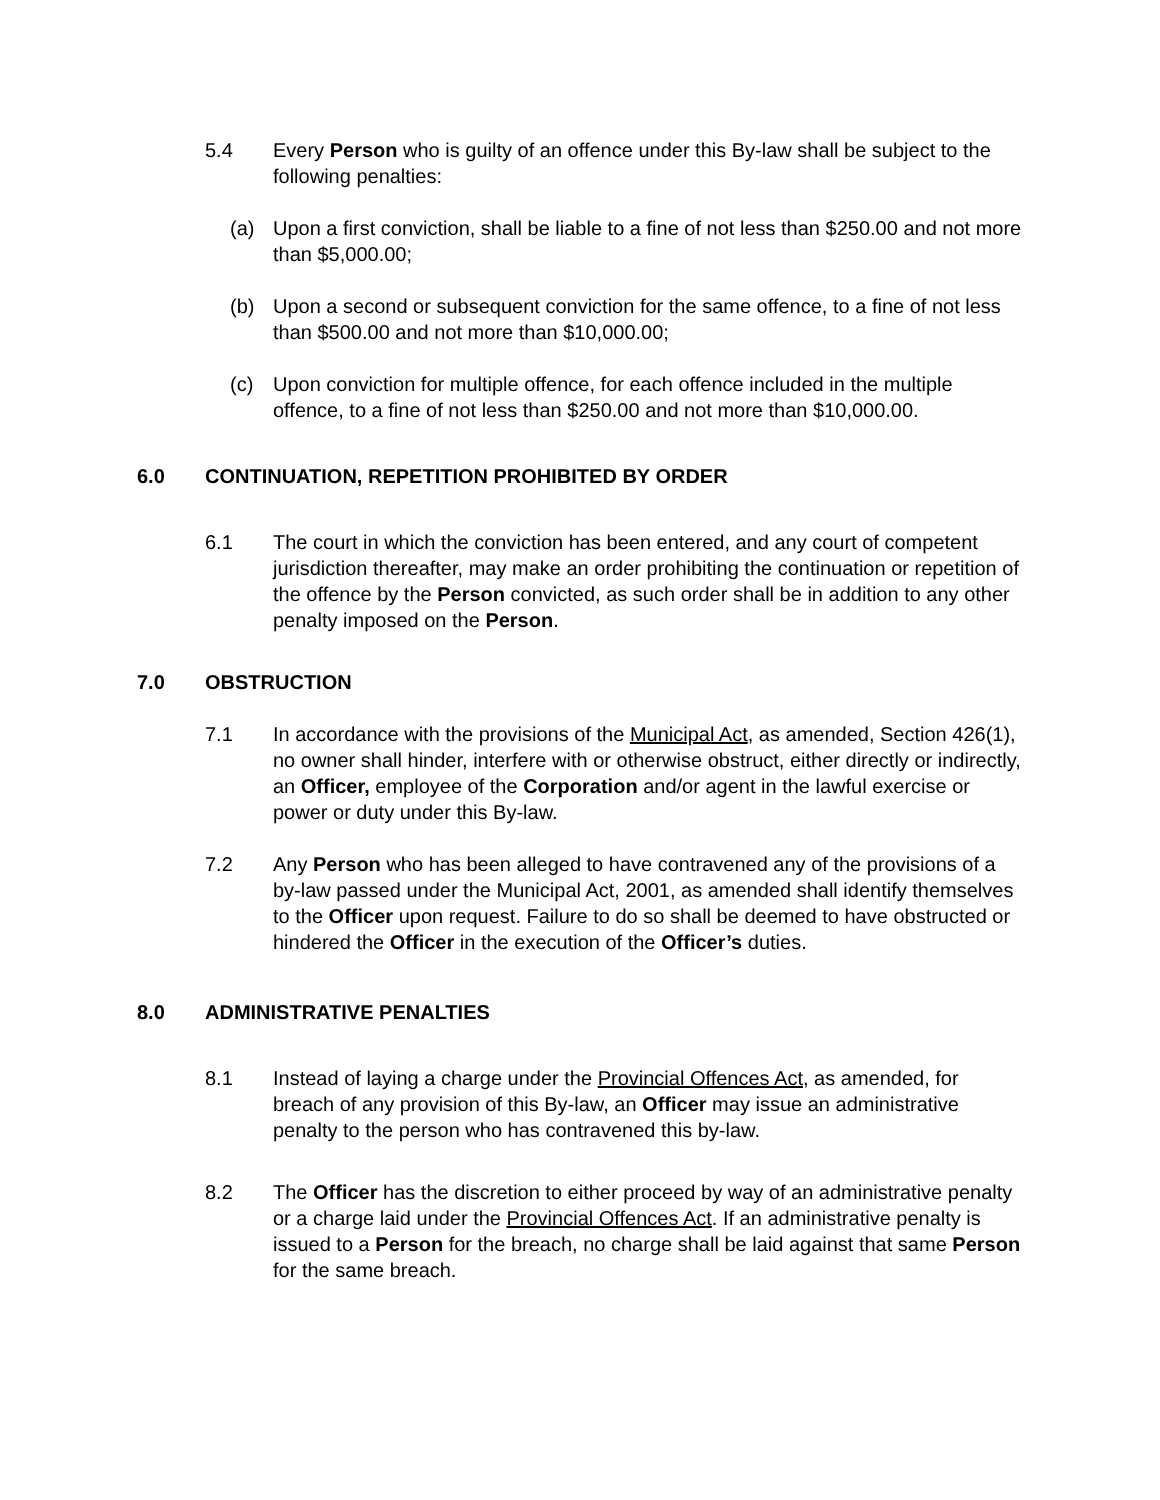5.4 Every Person who is guilty of an offence under this By-law shall be subject to the following penalties:
(a) Upon a first conviction, shall be liable to a fine of not less than $250.00 and not more than $5,000.00;
(b) Upon a second or subsequent conviction for the same offence, to a fine of not less than $500.00 and not more than $10,000.00;
(c) Upon conviction for multiple offence, for each offence included in the multiple offence, to a fine of not less than $250.00 and not more than $10,000.00.
6.0 CONTINUATION, REPETITION PROHIBITED BY ORDER
6.1 The court in which the conviction has been entered, and any court of competent jurisdiction thereafter, may make an order prohibiting the continuation or repetition of the offence by the Person convicted, as such order shall be in addition to any other penalty imposed on the Person.
7.0 OBSTRUCTION
7.1 In accordance with the provisions of the Municipal Act, as amended, Section 426(1), no owner shall hinder, interfere with or otherwise obstruct, either directly or indirectly, an Officer, employee of the Corporation and/or agent in the lawful exercise or power or duty under this By-law.
7.2 Any Person who has been alleged to have contravened any of the provisions of a by-law passed under the Municipal Act, 2001, as amended shall identify themselves to the Officer upon request. Failure to do so shall be deemed to have obstructed or hindered the Officer in the execution of the Officer’s duties.
8.0 ADMINISTRATIVE PENALTIES
8.1 Instead of laying a charge under the Provincial Offences Act, as amended, for breach of any provision of this By-law, an Officer may issue an administrative penalty to the person who has contravened this by-law.
8.2 The Officer has the discretion to either proceed by way of an administrative penalty or a charge laid under the Provincial Offences Act. If an administrative penalty is issued to a Person for the breach, no charge shall be laid against that same Person for the same breach.